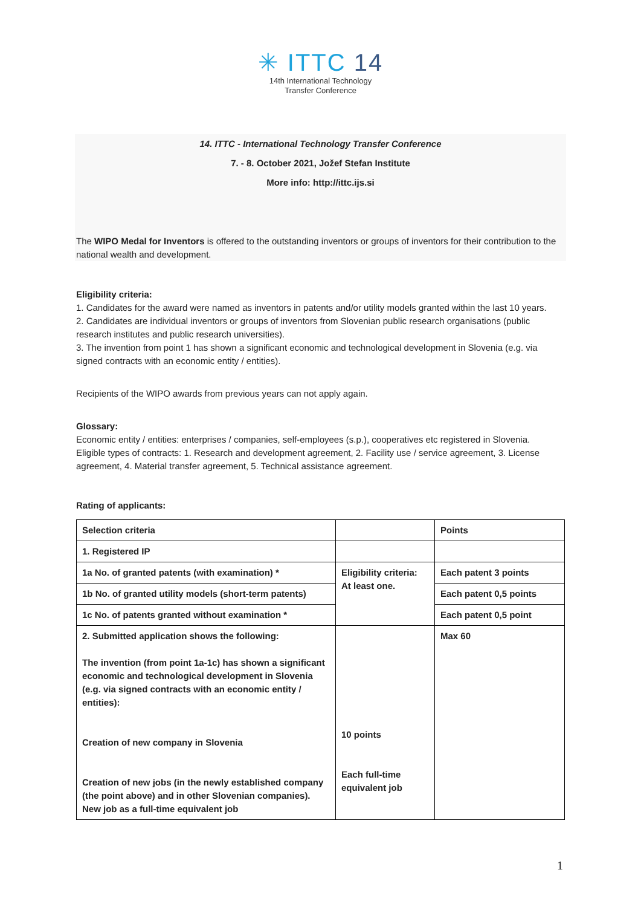✳ ITTC 14
14th International Technology
Transfer Conference
14. ITTC - International Technology Transfer Conference
7. - 8. October 2021, Jožef Stefan Institute
More info: http://ittc.ijs.si
The WIPO Medal for Inventors is offered to the outstanding inventors or groups of inventors for their contribution to the national wealth and development.
Eligibility criteria:
1. Candidates for the award were named as inventors in patents and/or utility models granted within the last 10 years.
2. Candidates are individual inventors or groups of inventors from Slovenian public research organisations (public research institutes and public research universities).
3. The invention from point 1 has shown a significant economic and technological development in Slovenia (e.g. via signed contracts with an economic entity / entities).
Recipients of the WIPO awards from previous years can not apply again.
Glossary:
Economic entity / entities: enterprises / companies, self-employees (s.p.), cooperatives etc registered in Slovenia.
Eligible types of contracts: 1. Research and development agreement, 2. Facility use / service agreement, 3. License agreement, 4. Material transfer agreement, 5. Technical assistance agreement.
Rating of applicants:
| Selection criteria | | Points |
| 1. Registered IP | | |
| 1a No. of granted patents (with examination) * | Eligibility criteria: At least one. | Each patent 3 points |
| 1b No. of granted utility models (short-term patents) | | Each patent 0,5 points |
| 1c No. of patents granted without examination * | | Each patent 0,5 point |
| 2. Submitted application shows the following: The invention (from point 1a-1c) has shown a significant economic and technological development in Slovenia (e.g. via signed contracts with an economic entity / entities): Creation of new company in Slovenia Creation of new jobs (in the newly established company (the point above) and in other Slovenian companies). New job as a full-time equivalent job | 10 points Each full-time equivalent job | Max 60 |
1